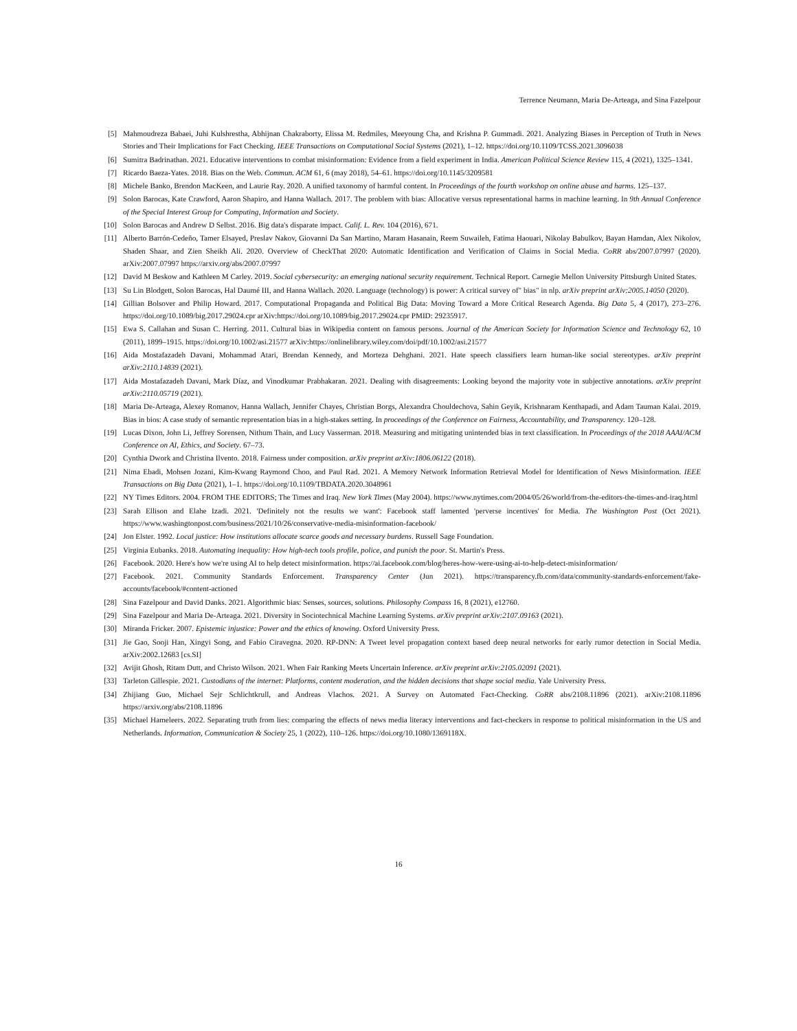Terrence Neumann, Maria De-Arteaga, and Sina Fazelpour
[5] Mahmoudreza Babaei, Juhi Kulshrestha, Abhijnan Chakraborty, Elissa M. Redmiles, Meeyoung Cha, and Krishna P. Gummadi. 2021. Analyzing Biases in Perception of Truth in News Stories and Their Implications for Fact Checking. IEEE Transactions on Computational Social Systems (2021), 1–12. https://doi.org/10.1109/TCSS.2021.3096038
[6] Sumitra Badrinathan. 2021. Educative interventions to combat misinformation: Evidence from a field experiment in India. American Political Science Review 115, 4 (2021), 1325–1341.
[7] Ricardo Baeza-Yates. 2018. Bias on the Web. Commun. ACM 61, 6 (may 2018), 54–61. https://doi.org/10.1145/3209581
[8] Michele Banko, Brendon MacKeen, and Laurie Ray. 2020. A unified taxonomy of harmful content. In Proceedings of the fourth workshop on online abuse and harms. 125–137.
[9] Solon Barocas, Kate Crawford, Aaron Shapiro, and Hanna Wallach. 2017. The problem with bias: Allocative versus representational harms in machine learning. In 9th Annual Conference of the Special Interest Group for Computing, Information and Society.
[10] Solon Barocas and Andrew D Selbst. 2016. Big data's disparate impact. Calif. L. Rev. 104 (2016), 671.
[11] Alberto Barrón-Cedeño, Tamer Elsayed, Preslav Nakov, Giovanni Da San Martino, Maram Hasanain, Reem Suwaileh, Fatima Haouari, Nikolay Babulkov, Bayan Hamdan, Alex Nikolov, Shaden Shaar, and Zien Sheikh Ali. 2020. Overview of CheckThat 2020: Automatic Identification and Verification of Claims in Social Media. CoRR abs/2007.07997 (2020). arXiv:2007.07997 https://arxiv.org/abs/2007.07997
[12] David M Beskow and Kathleen M Carley. 2019. Social cybersecurity: an emerging national security requirement. Technical Report. Carnegie Mellon University Pittsburgh United States.
[13] Su Lin Blodgett, Solon Barocas, Hal Daumé III, and Hanna Wallach. 2020. Language (technology) is power: A critical survey of" bias" in nlp. arXiv preprint arXiv:2005.14050 (2020).
[14] Gillian Bolsover and Philip Howard. 2017. Computational Propaganda and Political Big Data: Moving Toward a More Critical Research Agenda. Big Data 5, 4 (2017), 273–276. https://doi.org/10.1089/big.2017.29024.cpr arXiv:https://doi.org/10.1089/big.2017.29024.cpr PMID: 29235917.
[15] Ewa S. Callahan and Susan C. Herring. 2011. Cultural bias in Wikipedia content on famous persons. Journal of the American Society for Information Science and Technology 62, 10 (2011), 1899–1915. https://doi.org/10.1002/asi.21577 arXiv:https://onlinelibrary.wiley.com/doi/pdf/10.1002/asi.21577
[16] Aida Mostafazadeh Davani, Mohammad Atari, Brendan Kennedy, and Morteza Dehghani. 2021. Hate speech classifiers learn human-like social stereotypes. arXiv preprint arXiv:2110.14839 (2021).
[17] Aida Mostafazadeh Davani, Mark Díaz, and Vinodkumar Prabhakaran. 2021. Dealing with disagreements: Looking beyond the majority vote in subjective annotations. arXiv preprint arXiv:2110.05719 (2021).
[18] Maria De-Arteaga, Alexey Romanov, Hanna Wallach, Jennifer Chayes, Christian Borgs, Alexandra Chouldechova, Sahin Geyik, Krishnaram Kenthapadi, and Adam Tauman Kalai. 2019. Bias in bios: A case study of semantic representation bias in a high-stakes setting. In proceedings of the Conference on Fairness, Accountability, and Transparency. 120–128.
[19] Lucas Dixon, John Li, Jeffrey Sorensen, Nithum Thain, and Lucy Vasserman. 2018. Measuring and mitigating unintended bias in text classification. In Proceedings of the 2018 AAAI/ACM Conference on AI, Ethics, and Society. 67–73.
[20] Cynthia Dwork and Christina Ilvento. 2018. Fairness under composition. arXiv preprint arXiv:1806.06122 (2018).
[21] Nima Ebadi, Mohsen Jozani, Kim-Kwang Raymond Choo, and Paul Rad. 2021. A Memory Network Information Retrieval Model for Identification of News Misinformation. IEEE Transactions on Big Data (2021), 1–1. https://doi.org/10.1109/TBDATA.2020.3048961
[22] NY Times Editors. 2004. FROM THE EDITORS; The Times and Iraq. New York Times (May 2004). https://www.nytimes.com/2004/05/26/world/from-the-editors-the-times-and-iraq.html
[23] Sarah Ellison and Elahe Izadi. 2021. 'Definitely not the results we want': Facebook staff lamented 'perverse incentives' for Media. The Washington Post (Oct 2021). https://www.washingtonpost.com/business/2021/10/26/conservative-media-misinformation-facebook/
[24] Jon Elster. 1992. Local justice: How institutions allocate scarce goods and necessary burdens. Russell Sage Foundation.
[25] Virginia Eubanks. 2018. Automating inequality: How high-tech tools profile, police, and punish the poor. St. Martin's Press.
[26] Facebook. 2020. Here's how we're using AI to help detect misinformation. https://ai.facebook.com/blog/heres-how-were-using-ai-to-help-detect-misinformation/
[27] Facebook. 2021. Community Standards Enforcement. Transparency Center (Jun 2021). https://transparency.fb.com/data/community-standards-enforcement/fake-accounts/facebook/#content-actioned
[28] Sina Fazelpour and David Danks. 2021. Algorithmic bias: Senses, sources, solutions. Philosophy Compass 16, 8 (2021), e12760.
[29] Sina Fazelpour and Maria De-Arteaga. 2021. Diversity in Sociotechnical Machine Learning Systems. arXiv preprint arXiv:2107.09163 (2021).
[30] Miranda Fricker. 2007. Epistemic injustice: Power and the ethics of knowing. Oxford University Press.
[31] Jie Gao, Sooji Han, Xingyi Song, and Fabio Ciravegna. 2020. RP-DNN: A Tweet level propagation context based deep neural networks for early rumor detection in Social Media. arXiv:2002.12683 [cs.SI]
[32] Avijit Ghosh, Ritam Dutt, and Christo Wilson. 2021. When Fair Ranking Meets Uncertain Inference. arXiv preprint arXiv:2105.02091 (2021).
[33] Tarleton Gillespie. 2021. Custodians of the internet: Platforms, content moderation, and the hidden decisions that shape social media. Yale University Press.
[34] Zhijiang Guo, Michael Sejr Schlichtkrull, and Andreas Vlachos. 2021. A Survey on Automated Fact-Checking. CoRR abs/2108.11896 (2021). arXiv:2108.11896 https://arxiv.org/abs/2108.11896
[35] Michael Hameleers. 2022. Separating truth from lies: comparing the effects of news media literacy interventions and fact-checkers in response to political misinformation in the US and Netherlands. Information, Communication & Society 25, 1 (2022), 110–126. https://doi.org/10.1080/1369118X.
16